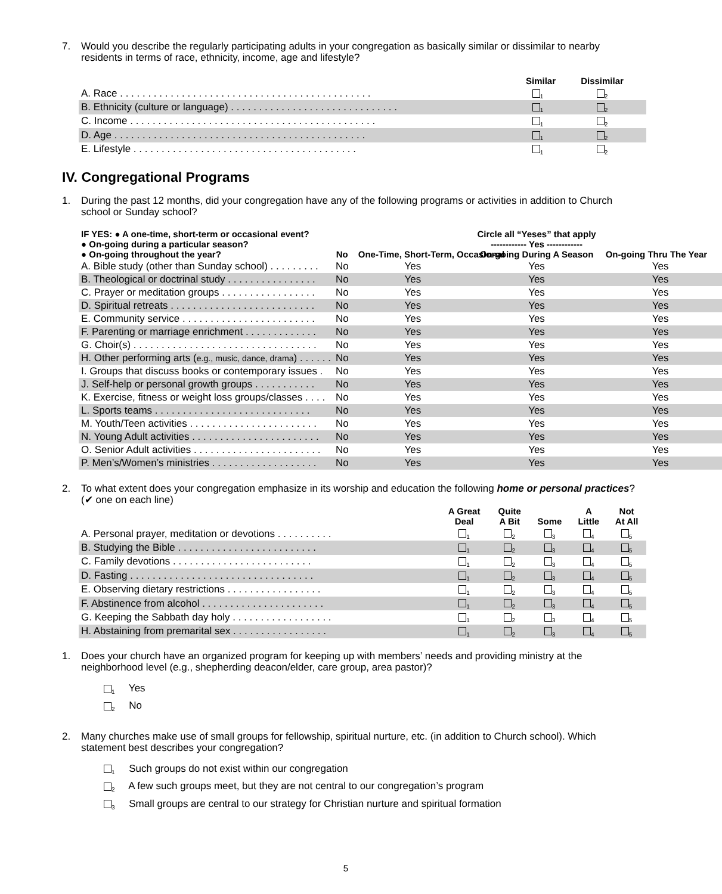7. Would you describe the regularly participating adults in your congregation as basically similar or dissimilar to nearby residents in terms of race, ethnicity, income, age and lifestyle?
| | Similar | Dissimilar |
| --- | --- | --- |
| A. Race . . . . . . . . . . . . . . . . . . . . . . . . . . . . . . . . . . . . . . . . . . . . . | <sub>1</sub> | <sub>2</sub> |
| B. Ethnicity (culture or language) . . . . . . . . . . . . . . . . . . . . . . . . . . . . . . | <sub>1</sub> | <sub>2</sub> |
| C. Income . . . . . . . . . . . . . . . . . . . . . . . . . . . . . . . . . . . . . . . . . . . . | <sub>1</sub> | <sub>2</sub> |
| D. Age . . . . . . . . . . . . . . . . . . . . . . . . . . . . . . . . . . . . . . . . . . . . . | <sub>1</sub> | <sub>2</sub> |
| E. Lifestyle . . . . . . . . . . . . . . . . . . . . . . . . . . . . . . . . . . . . . . . . | <sub>1</sub> | <sub>2</sub> |
IV. Congregational Programs
1. During the past 12 months, did your congregation have any of the following programs or activities in addition to Church school or Sunday school?
| IF YES: ● A one-time, short-term or occasional event? ● On-going during a particular season? ● On-going throughout the year? | No | Circle all “Yeses” that apply ------------ Yes ------------ One-Time, Short-Term, Occasional On-going During A Season On-going Thru The Year | | |
| --- | --- | --- | --- | --- |
| A. Bible study (other than Sunday school) . . . . . . . . . | No | Yes | Yes | Yes |
| B. Theological or doctrinal study . . . . . . . . . . . . . . . . | No | Yes | Yes | Yes |
| C. Prayer or meditation groups . . . . . . . . . . . . . . . . . | No | Yes | Yes | Yes |
| D. Spiritual retreats . . . . . . . . . . . . . . . . . . . . . . . . . . | No | Yes | Yes | Yes |
| E. Community service . . . . . . . . . . . . . . . . . . . . . . . . | No | Yes | Yes | Yes |
| F. Parenting or marriage enrichment . . . . . . . . . . . . . | No | Yes | Yes | Yes |
| G. Choir(s) . . . . . . . . . . . . . . . . . . . . . . . . . . . . . . . . . | No | Yes | Yes | Yes |
| H. Other performing arts ( e.g., music, dance, drama ) . . . . . . | No | Yes | Yes | Yes |
| I. Groups that discuss books or contemporary issues . | No | Yes | Yes | Yes |
| J. Self-help or personal growth groups . . . . . . . . . . . | No | Yes | Yes | Yes |
| K. Exercise, fitness or weight loss groups/classes . . . . | No | Yes | Yes | Yes |
| L. Sports teams . . . . . . . . . . . . . . . . . . . . . . . . . . . . | No | Yes | Yes | Yes |
| M. Youth/Teen activities . . . . . . . . . . . . . . . . . . . . . . . | No | Yes | Yes | Yes |
| N. Young Adult activities . . . . . . . . . . . . . . . . . . . . . . . | No | Yes | Yes | Yes |
| O. Senior Adult activities . . . . . . . . . . . . . . . . . . . . . . . | No | Yes | Yes | Yes |
| P. Men’s/Women’s ministries . . . . . . . . . . . . . . . . . . . | No | Yes | Yes | Yes |
2. To what extent does your congregation emphasize in its worship and education the following home or personal practices? (✔ one on each line)
| | A Great Deal | Quite A Bit | Some | A Little | Not At All |
| --- | --- | --- | --- | --- | --- |
| A. Personal prayer, meditation or devotions . . . . . . . . . . | <sub>1</sub> | <sub>2</sub> | <sub>3</sub> | <sub>4</sub> | <sub>5</sub> |
| B. Studying the Bible . . . . . . . . . . . . . . . . . . . . . . . . . | <sub>1</sub> | <sub>2</sub> | <sub>3</sub> | <sub>4</sub> | <sub>5</sub> |
| C. Family devotions . . . . . . . . . . . . . . . . . . . . . . . . . | <sub>1</sub> | <sub>2</sub> | <sub>3</sub> | <sub>4</sub> | <sub>5</sub> |
| D. Fasting . . . . . . . . . . . . . . . . . . . . . . . . . . . . . . . . . | <sub>1</sub> | <sub>2</sub> | <sub>3</sub> | <sub>4</sub> | <sub>5</sub> |
| E. Observing dietary restrictions . . . . . . . . . . . . . . . . . | <sub>1</sub> | <sub>2</sub> | <sub>3</sub> | <sub>4</sub> | <sub>5</sub> |
| F. Abstinence from alcohol . . . . . . . . . . . . . . . . . . . . . . | <sub>1</sub> | <sub>2</sub> | <sub>3</sub> | <sub>4</sub> | <sub>5</sub> |
| G. Keeping the Sabbath day holy . . . . . . . . . . . . . . . . . . | <sub>1</sub> | <sub>2</sub> | <sub>3</sub> | <sub>4</sub> | <sub>5</sub> |
| H. Abstaining from premarital sex . . . . . . . . . . . . . . . . . | <sub>1</sub> | <sub>2</sub> | <sub>3</sub> | <sub>4</sub> | <sub>5</sub> |
1. Does your church have an organized program for keeping up with members’ needs and providing ministry at the neighborhood level (e.g., shepherding deacon/elder, care group, area pastor)?
<sub>1</sub> Yes
<sub>2</sub> No
2. Many churches make use of small groups for fellowship, spiritual nurture, etc. (in addition to Church school). Which statement best describes your congregation?
<sub>1</sub> Such groups do not exist within our congregation
<sub>2</sub> A few such groups meet, but they are not central to our congregation’s program
<sub>3</sub> Small groups are central to our strategy for Christian nurture and spiritual formation
5